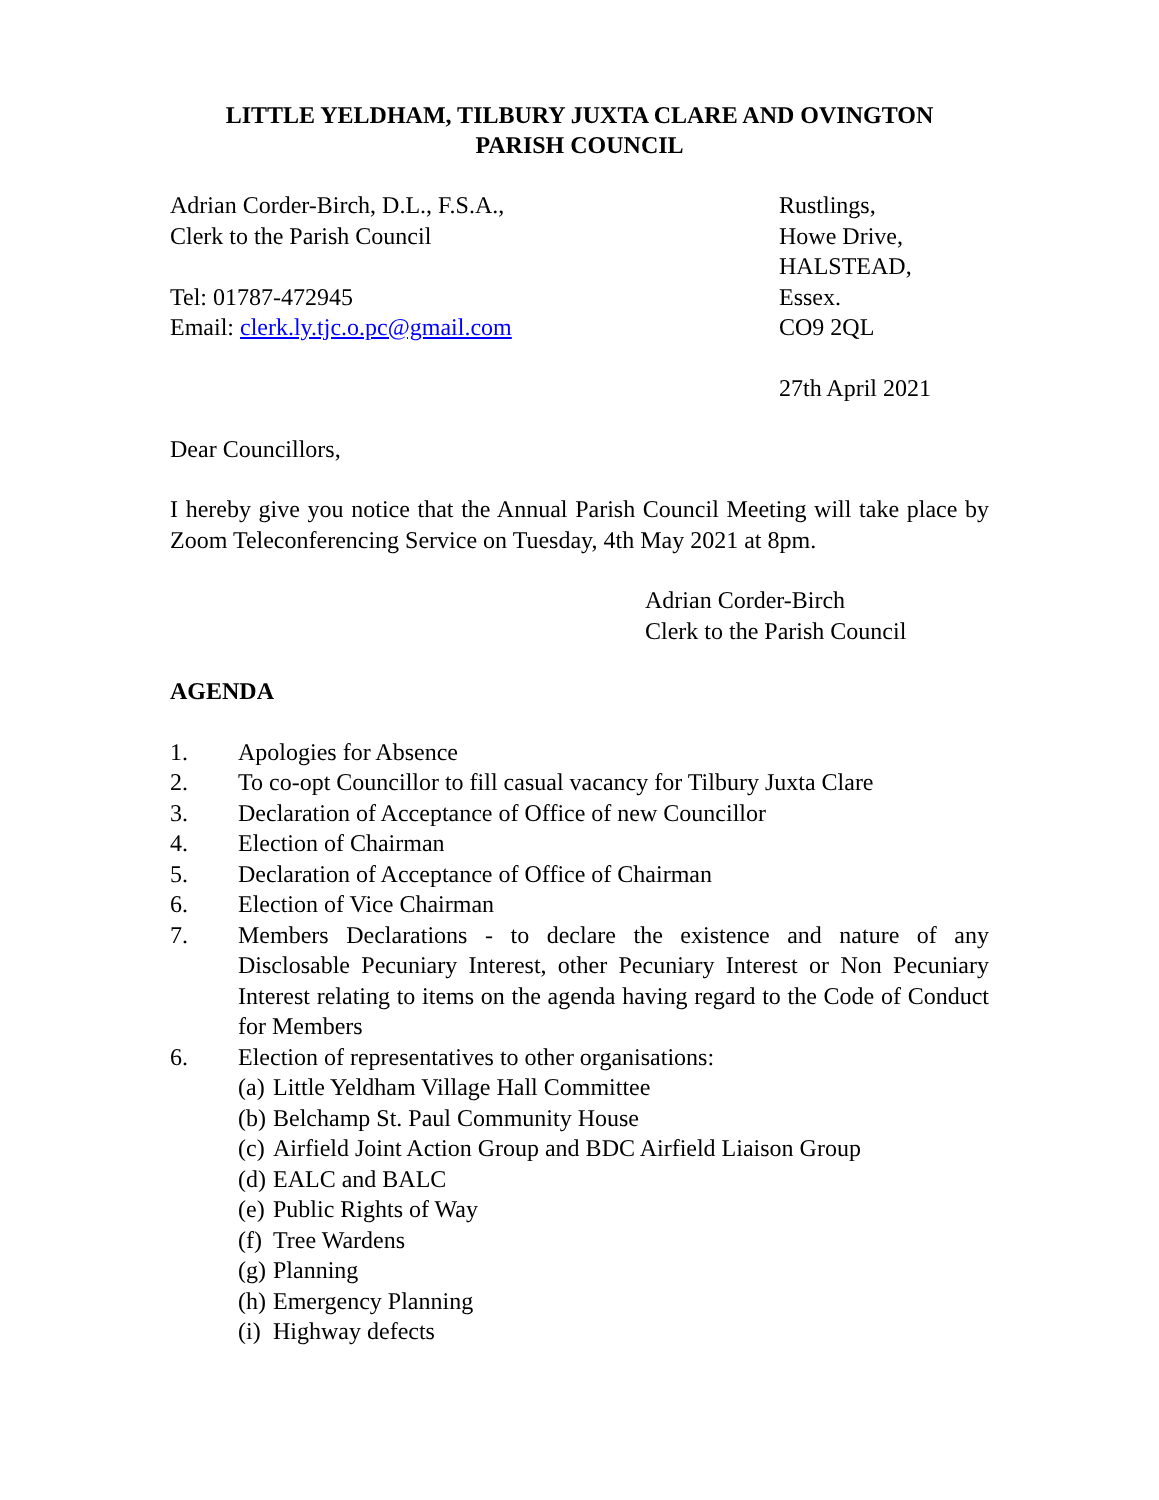LITTLE YELDHAM, TILBURY JUXTA CLARE AND OVINGTON
PARISH COUNCIL
Adrian Corder-Birch, D.L., F.S.A.,
Clerk to the Parish Council
Tel: 01787-472945
Email: clerk.ly.tjc.o.pc@gmail.com
Rustlings,
Howe Drive,
HALSTEAD,
Essex.
CO9 2QL
27th April 2021
Dear Councillors,
I hereby give you notice that the Annual Parish Council Meeting will take place by Zoom Teleconferencing Service on Tuesday, 4th May 2021 at 8pm.
Adrian Corder-Birch
Clerk to the Parish Council
AGENDA
1. Apologies for Absence
2. To co-opt Councillor to fill casual vacancy for Tilbury Juxta Clare
3. Declaration of Acceptance of Office of new Councillor
4. Election of Chairman
5. Declaration of Acceptance of Office of Chairman
6. Election of Vice Chairman
7. Members Declarations - to declare the existence and nature of any Disclosable Pecuniary Interest, other Pecuniary Interest or Non Pecuniary Interest relating to items on the agenda having regard to the Code of Conduct for Members
6. Election of representatives to other organisations:
(a) Little Yeldham Village Hall Committee
(b) Belchamp St. Paul Community House
(c) Airfield Joint Action Group and BDC Airfield Liaison Group
(d) EALC and BALC
(e) Public Rights of Way
(f) Tree Wardens
(g) Planning
(h) Emergency Planning
(i) Highway defects